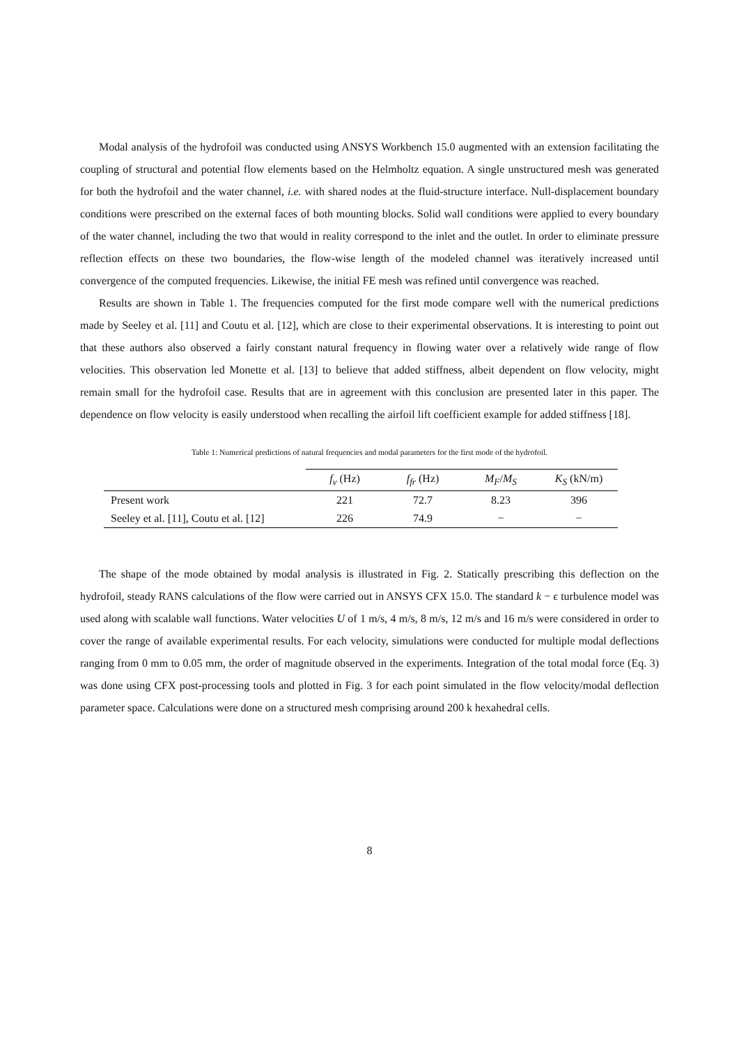Modal analysis of the hydrofoil was conducted using ANSYS Workbench 15.0 augmented with an extension facilitating the coupling of structural and potential flow elements based on the Helmholtz equation. A single unstructured mesh was generated for both the hydrofoil and the water channel, i.e. with shared nodes at the fluid-structure interface. Null-displacement boundary conditions were prescribed on the external faces of both mounting blocks. Solid wall conditions were applied to every boundary of the water channel, including the two that would in reality correspond to the inlet and the outlet. In order to eliminate pressure reflection effects on these two boundaries, the flow-wise length of the modeled channel was iteratively increased until convergence of the computed frequencies. Likewise, the initial FE mesh was refined until convergence was reached.
Results are shown in Table 1. The frequencies computed for the first mode compare well with the numerical predictions made by Seeley et al. [11] and Coutu et al. [12], which are close to their experimental observations. It is interesting to point out that these authors also observed a fairly constant natural frequency in flowing water over a relatively wide range of flow velocities. This observation led Monette et al. [13] to believe that added stiffness, albeit dependent on flow velocity, might remain small for the hydrofoil case. Results that are in agreement with this conclusion are presented later in this paper. The dependence on flow velocity is easily understood when recalling the airfoil lift coefficient example for added stiffness [18].
Table 1: Numerical predictions of natural frequencies and modal parameters for the first mode of the hydrofoil.
| | f<sub>v</sub> (Hz) | f<sub>fr</sub> (Hz) | M<sub>F</sub> / M<sub>S</sub> | K<sub>S</sub> (kN/m) |
| --- | --- | --- | --- | --- |
| Present work | 221 | 72.7 | 8.23 | 396 |
| Seeley et al. [11], Coutu et al. [12] | 226 | 74.9 | − | − |
The shape of the mode obtained by modal analysis is illustrated in Fig. 2. Statically prescribing this deflection on the hydrofoil, steady RANS calculations of the flow were carried out in ANSYS CFX 15.0. The standard k − ϵ turbulence model was used along with scalable wall functions. Water velocities U of 1 m/s, 4 m/s, 8 m/s, 12 m/s and 16 m/s were considered in order to cover the range of available experimental results. For each velocity, simulations were conducted for multiple modal deflections ranging from 0 mm to 0.05 mm, the order of magnitude observed in the experiments. Integration of the total modal force (Eq. 3) was done using CFX post-processing tools and plotted in Fig. 3 for each point simulated in the flow velocity/modal deflection parameter space. Calculations were done on a structured mesh comprising around 200 k hexahedral cells.
8